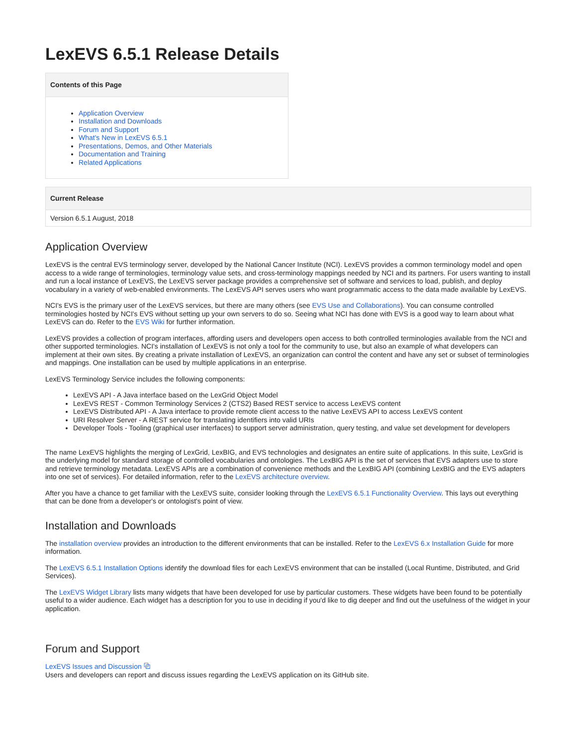LexEVS 6.5.1 Release Details
Contents of this Page
Application Overview
Installation and Downloads
Forum and Support
What's New in LexEVS 6.5.1
Presentations, Demos, and Other Materials
Documentation and Training
Related Applications
| Current Release |
| --- |
| Version 6.5.1 August, 2018 |
Application Overview
LexEVS is the central EVS terminology server, developed by the National Cancer Institute (NCI). LexEVS provides a common terminology model and open access to a wide range of terminologies, terminology value sets, and cross-terminology mappings needed by NCI and its partners. For users wanting to install and run a local instance of LexEVS, the LexEVS server package provides a comprehensive set of software and services to load, publish, and deploy vocabulary in a variety of web-enabled environments. The LexEVS API serves users who want programmatic access to the data made available by LexEVS.
NCI's EVS is the primary user of the LexEVS services, but there are many others (see EVS Use and Collaborations). You can consume controlled terminologies hosted by NCI's EVS without setting up your own servers to do so. Seeing what NCI has done with EVS is a good way to learn about what LexEVS can do. Refer to the EVS Wiki for further information.
LexEVS provides a collection of program interfaces, affording users and developers open access to both controlled terminologies available from the NCI and other supported terminologies. NCI's installation of LexEVS is not only a tool for the community to use, but also an example of what developers can implement at their own sites. By creating a private installation of LexEVS, an organization can control the content and have any set or subset of terminologies and mappings. One installation can be used by multiple applications in an enterprise.
LexEVS Terminology Service includes the following components:
LexEVS API - A Java interface based on the LexGrid Object Model
LexEVS REST - Common Terminology Services 2 (CTS2) Based REST service to access LexEVS content
LexEVS Distributed API - A Java interface to provide remote client access to the native LexEVS API to access LexEVS content
URI Resolver Server - A REST service for translating identifiers into valid URIs
Developer Tools - Tooling (graphical user interfaces) to support server administration, query testing, and value set development for developers
The name LexEVS highlights the merging of LexGrid, LexBIG, and EVS technologies and designates an entire suite of applications. In this suite, LexGrid is the underlying model for standard storage of controlled vocabularies and ontologies. The LexBIG API is the set of services that EVS adapters use to store and retrieve terminology metadata. LexEVS APIs are a combination of convenience methods and the LexBIG API (combining LexBIG and the EVS adapters into one set of services). For detailed information, refer to the LexEVS architecture overview.
After you have a chance to get familiar with the LexEVS suite, consider looking through the LexEVS 6.5.1 Functionality Overview. This lays out everything that can be done from a developer's or ontologist's point of view.
Installation and Downloads
The installation overview provides an introduction to the different environments that can be installed. Refer to the LexEVS 6.x Installation Guide for more information.
The LexEVS 6.5.1 Installation Options identify the download files for each LexEVS environment that can be installed (Local Runtime, Distributed, and Grid Services).
The LexEVS Widget Library lists many widgets that have been developed for use by particular customers. These widgets have been found to be potentially useful to a wider audience. Each widget has a description for you to use in deciding if you'd like to dig deeper and find out the usefulness of the widget in your application.
Forum and Support
LexEVS Issues and Discussion ⧉
Users and developers can report and discuss issues regarding the LexEVS application on its GitHub site.